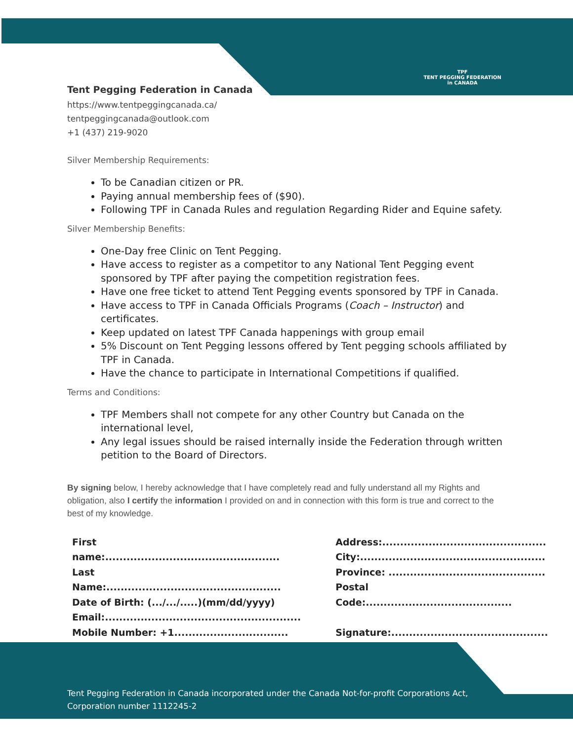TPF
TENT PEGGING FEDERATION
in CANADA
Tent Pegging Federation in Canada
https://www.tentpeggingcanada.ca/
tentpeggingcanada@outlook.com
+1 (437) 219-9020
Silver Membership Requirements:
To be Canadian citizen or PR.
Paying annual membership fees of ($90).
Following TPF in Canada Rules and regulation Regarding Rider and Equine safety.
Silver Membership Benefits:
One-Day free Clinic on Tent Pegging.
Have access to register as a competitor to any National Tent Pegging event sponsored by TPF after paying the competition registration fees.
Have one free ticket to attend Tent Pegging events sponsored by TPF in Canada.
Have access to TPF in Canada Officials Programs (Coach – Instructor) and certificates.
Keep updated on latest TPF Canada happenings with group email
5% Discount on Tent Pegging lessons offered by Tent pegging schools affiliated by TPF in Canada.
Have the chance to participate in International Competitions if qualified.
Terms and Conditions:
TPF Members shall not compete for any other Country but Canada on the international level,
Any legal issues should be raised internally inside the Federation through written petition to the Board of Directors.
By signing below, I hereby acknowledge that I have completely read and fully understand all my Rights and obligation, also I certify the information I provided on and in connection with this form is true and correct to the best of my knowledge.
First name:.................................................
Last Name:.................................................
Date of Birth: (.../.../.....)(mm/dd/yyyy)
Email:.......................................................
Mobile Number: +1................................
Address:..............................................
City:....................................................
Province: ............................................
Postal Code:.........................................
Signature:............................................
Tent Pegging Federation in Canada incorporated under the Canada Not-for-profit Corporations Act, Corporation number 1112245-2